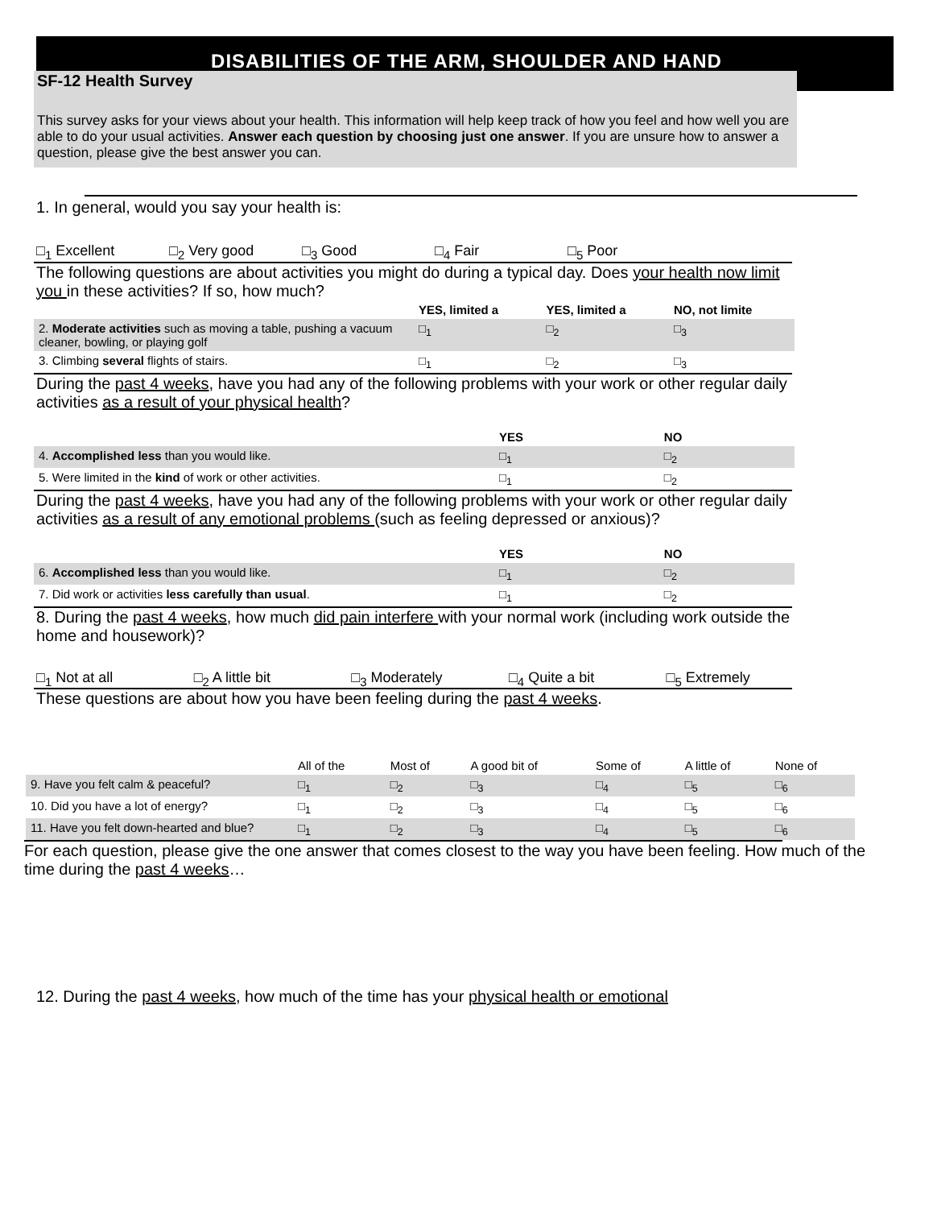DISABILITIES OF THE ARM, SHOULDER AND HAND
SF-12 Health Survey
This survey asks for your views about your health. This information will help keep track of how you feel and how well you are able to do your usual activities. Answer each question by choosing just one answer. If you are unsure how to answer a question, please give the best answer you can.
1. In general, would you say your health is:
□<sub>1</sub> Excellent □<sub>2</sub> Very good □<sub>3</sub> Good □<sub>4</sub> Fair □<sub>5</sub> Poor
The following questions are about activities you might do during a typical day. Does your health now limit you in these activities? If so, how much?
| | YES, limited a | YES, limited a | NO, not limite |
| --- | --- | --- | --- |
| 2. Moderate activities such as moving a table, pushing a vacuum cleaner, bowling, or playing golf | □<sub>1</sub> | □<sub>2</sub> | □<sub>3</sub> |
| 3. Climbing several flights of stairs. | □<sub>1</sub> | □<sub>2</sub> | □<sub>3</sub> |
During the past 4 weeks, have you had any of the following problems with your work or other regular daily activities as a result of your physical health?
| | YES | NO |
| --- | --- | --- |
| 4. Accomplished less than you would like. | □<sub>1</sub> | □<sub>2</sub> |
| 5. Were limited in the kind of work or other activities. | □<sub>1</sub> | □<sub>2</sub> |
During the past 4 weeks, have you had any of the following problems with your work or other regular daily activities as a result of any emotional problems (such as feeling depressed or anxious)?
| | YES | NO |
| --- | --- | --- |
| 6. Accomplished less than you would like. | □<sub>1</sub> | □<sub>2</sub> |
| 7. Did work or activities less carefully than usual . | □<sub>1</sub> | □<sub>2</sub> |
8. During the past 4 weeks, how much did pain interfere with your normal work (including work outside the home and housework)?
□<sub>1</sub> Not at all □<sub>2</sub> A little bit □<sub>3</sub> Moderately □<sub>4</sub> Quite a bit □<sub>5</sub> Extremely
These questions are about how you have been feeling during the past 4 weeks.
| | All of the | Most of | A good bit of | Some of | A little of | None of |
| 9. Have you felt calm & peaceful? | □<sub>1</sub> | □<sub>2</sub> | □<sub>3</sub> | □<sub>4</sub> | □<sub>5</sub> | □<sub>6</sub> |
| 10. Did you have a lot of energy? | □<sub>1</sub> | □<sub>2</sub> | □<sub>3</sub> | □<sub>4</sub> | □<sub>5</sub> | □<sub>6</sub> |
| 11. Have you felt down-hearted and blue? | □<sub>1</sub> | □<sub>2</sub> | □<sub>3</sub> | □<sub>4</sub> | □<sub>5</sub> | □<sub>6</sub> |
For each question, please give the one answer that comes closest to the way you have been feeling. How much of the time during the past 4 weeks…
12. During the past 4 weeks, how much of the time has your physical health or emotional